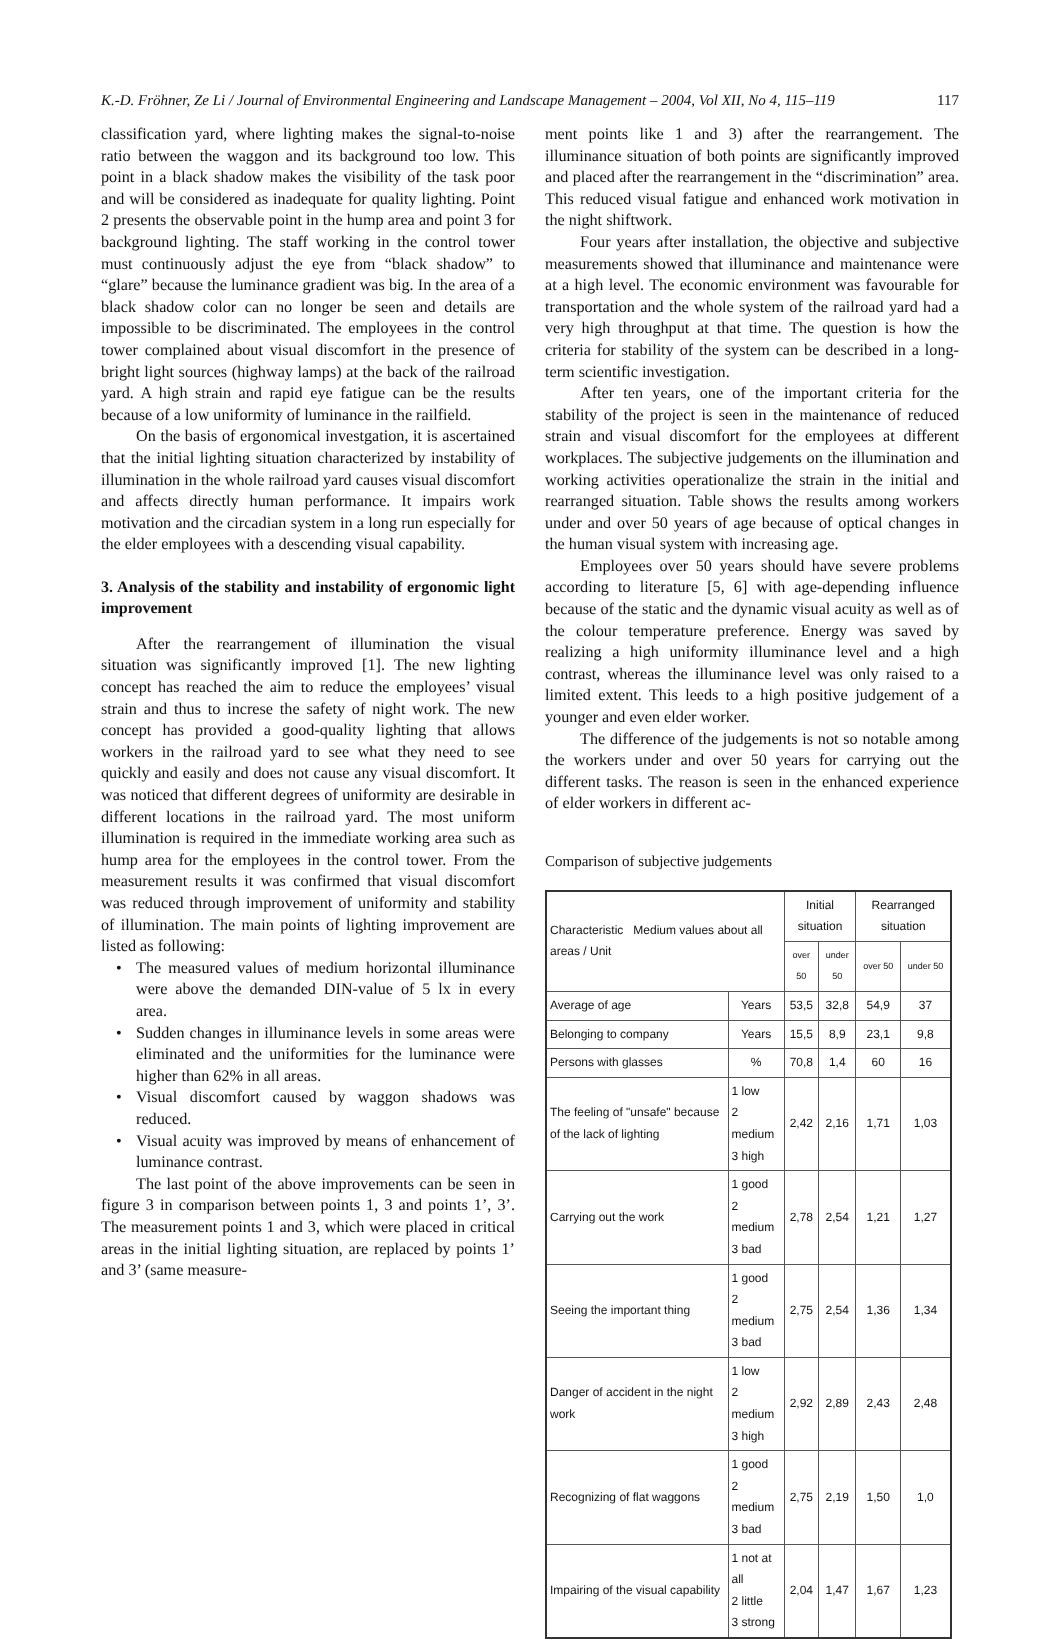K.-D. Fröhner, Ze Li / Journal of Environmental Engineering and Landscape Management – 2004, Vol XII, No 4, 115–119 117
classification yard, where lighting makes the signal-to-noise ratio between the waggon and its background too low. This point in a black shadow makes the visibility of the task poor and will be considered as inadequate for quality lighting. Point 2 presents the observable point in the hump area and point 3 for background lighting. The staff working in the control tower must continuously adjust the eye from “black shadow” to “glare” because the luminance gradient was big. In the area of a black shadow color can no longer be seen and details are impossible to be discriminated. The employees in the control tower complained about visual discomfort in the presence of bright light sources (highway lamps) at the back of the railroad yard. A high strain and rapid eye fatigue can be the results because of a low uniformity of luminance in the railfield.
On the basis of ergonomical investgation, it is ascertained that the initial lighting situation characterized by instability of illumination in the whole railroad yard causes visual discomfort and affects directly human performance. It impairs work motivation and the circadian system in a long run especially for the elder employees with a descending visual capability.
3. Analysis of the stability and instability of ergonomic light improvement
After the rearrangement of illumination the visual situation was significantly improved [1]. The new lighting concept has reached the aim to reduce the employees’ visual strain and thus to increse the safety of night work. The new concept has provided a good-quality lighting that allows workers in the railroad yard to see what they need to see quickly and easily and does not cause any visual discomfort. It was noticed that different degrees of uniformity are desirable in different locations in the railroad yard. The most uniform illumination is required in the immediate working area such as hump area for the employees in the control tower. From the measurement results it was confirmed that visual discomfort was reduced through improvement of uniformity and stability of illumination. The main points of lighting improvement are listed as following:
• The measured values of medium horizontal illuminance were above the demanded DIN-value of 5 lx in every area.
• Sudden changes in illuminance levels in some areas were eliminated and the uniformities for the luminance were higher than 62% in all areas.
• Visual discomfort caused by waggon shadows was reduced.
• Visual acuity was improved by means of enhancement of luminance contrast.
The last point of the above improvements can be seen in figure 3 in comparison between points 1, 3 and points 1’, 3’. The measurement points 1 and 3, which were placed in critical areas in the initial lighting situation, are replaced by points 1’ and 3’ (same measure-
ment points like 1 and 3) after the rearrangement. The illuminance situation of both points are significantly improved and placed after the rearrangement in the “discrimination” area. This reduced visual fatigue and enhanced work motivation in the night shiftwork.
Four years after installation, the objective and subjective measurements showed that illuminance and maintenance were at a high level. The economic environment was favourable for transportation and the whole system of the railroad yard had a very high throughput at that time. The question is how the criteria for stability of the system can be described in a long-term scientific investigation.
After ten years, one of the important criteria for the stability of the project is seen in the maintenance of reduced strain and visual discomfort for the employees at different workplaces. The subjective judgements on the illumination and working activities operationalize the strain in the initial and rearranged situation. Table shows the results among workers under and over 50 years of age because of optical changes in the human visual system with increasing age.
Employees over 50 years should have severe problems according to literature [5, 6] with age-depending influence because of the static and the dynamic visual acuity as well as of the colour temperature preference. Energy was saved by realizing a high uniformity illuminance level and a high contrast, whereas the illuminance level was only raised to a limited extent. This leeds to a high positive judgement of a younger and even elder worker.
The difference of the judgements is not so notable among the workers under and over 50 years for carrying out the different tasks. The reason is seen in the enhanced experience of elder workers in different ac-
Comparison of subjective judgements
| Characteristic Medium values about all areas / Unit | | Initial situation | | Rearranged situation | |
| --- | --- | --- | --- | --- | --- |
| | | over 50 | under 50 | over 50 | under 50 |
| Average of age | Years | 53,5 | 32,8 | 54,9 | 37 |
| Belonging to company | Years | 15,5 | 8,9 | 23,1 | 9,8 |
| Persons with glasses | % | 70,8 | 1,4 | 60 | 16 |
| The feeling of "unsafe" because of the lack of lighting | 1 low 2 medium 3 high | 2,42 | 2,16 | 1,71 | 1,03 |
| Carrying out the work | 1 good 2 medium 3 bad | 2,78 | 2,54 | 1,21 | 1,27 |
| Seeing the important thing | 1 good 2 medium 3 bad | 2,75 | 2,54 | 1,36 | 1,34 |
| Danger of accident in the night work | 1 low 2 medium 3 high | 2,92 | 2,89 | 2,43 | 2,48 |
| Recognizing of flat waggons | 1 good 2 medium 3 bad | 2,75 | 2,19 | 1,50 | 1,0 |
| Impairing of the visual capability | 1 not at all 2 little 3 strong | 2,04 | 1,47 | 1,67 | 1,23 |